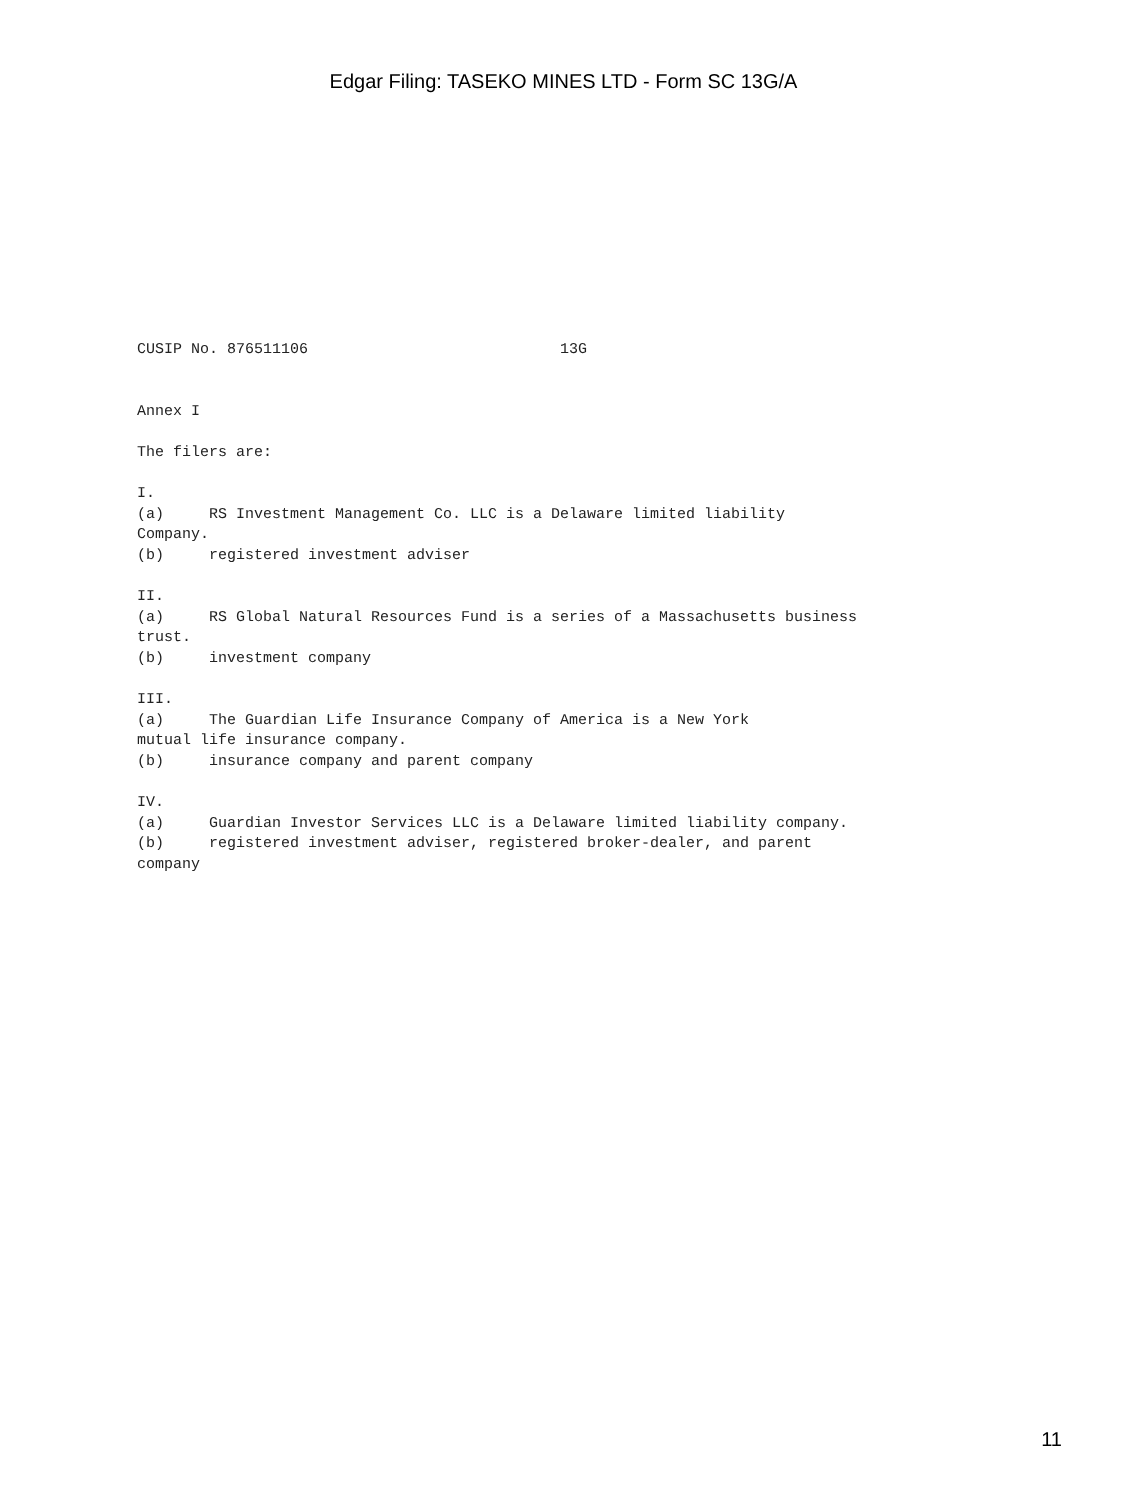Edgar Filing: TASEKO MINES LTD - Form SC 13G/A
CUSIP No. 876511106                            13G


Annex I

The filers are:

I.
(a)     RS Investment Management Co. LLC is a Delaware limited liability
Company.
(b)     registered investment adviser

II.
(a)     RS Global Natural Resources Fund is a series of a Massachusetts business
trust.
(b)     investment company

III.
(a)     The Guardian Life Insurance Company of America is a New York
mutual life insurance company.
(b)     insurance company and parent company

IV.
(a)     Guardian Investor Services LLC is a Delaware limited liability company.
(b)     registered investment adviser, registered broker-dealer, and parent
company
11